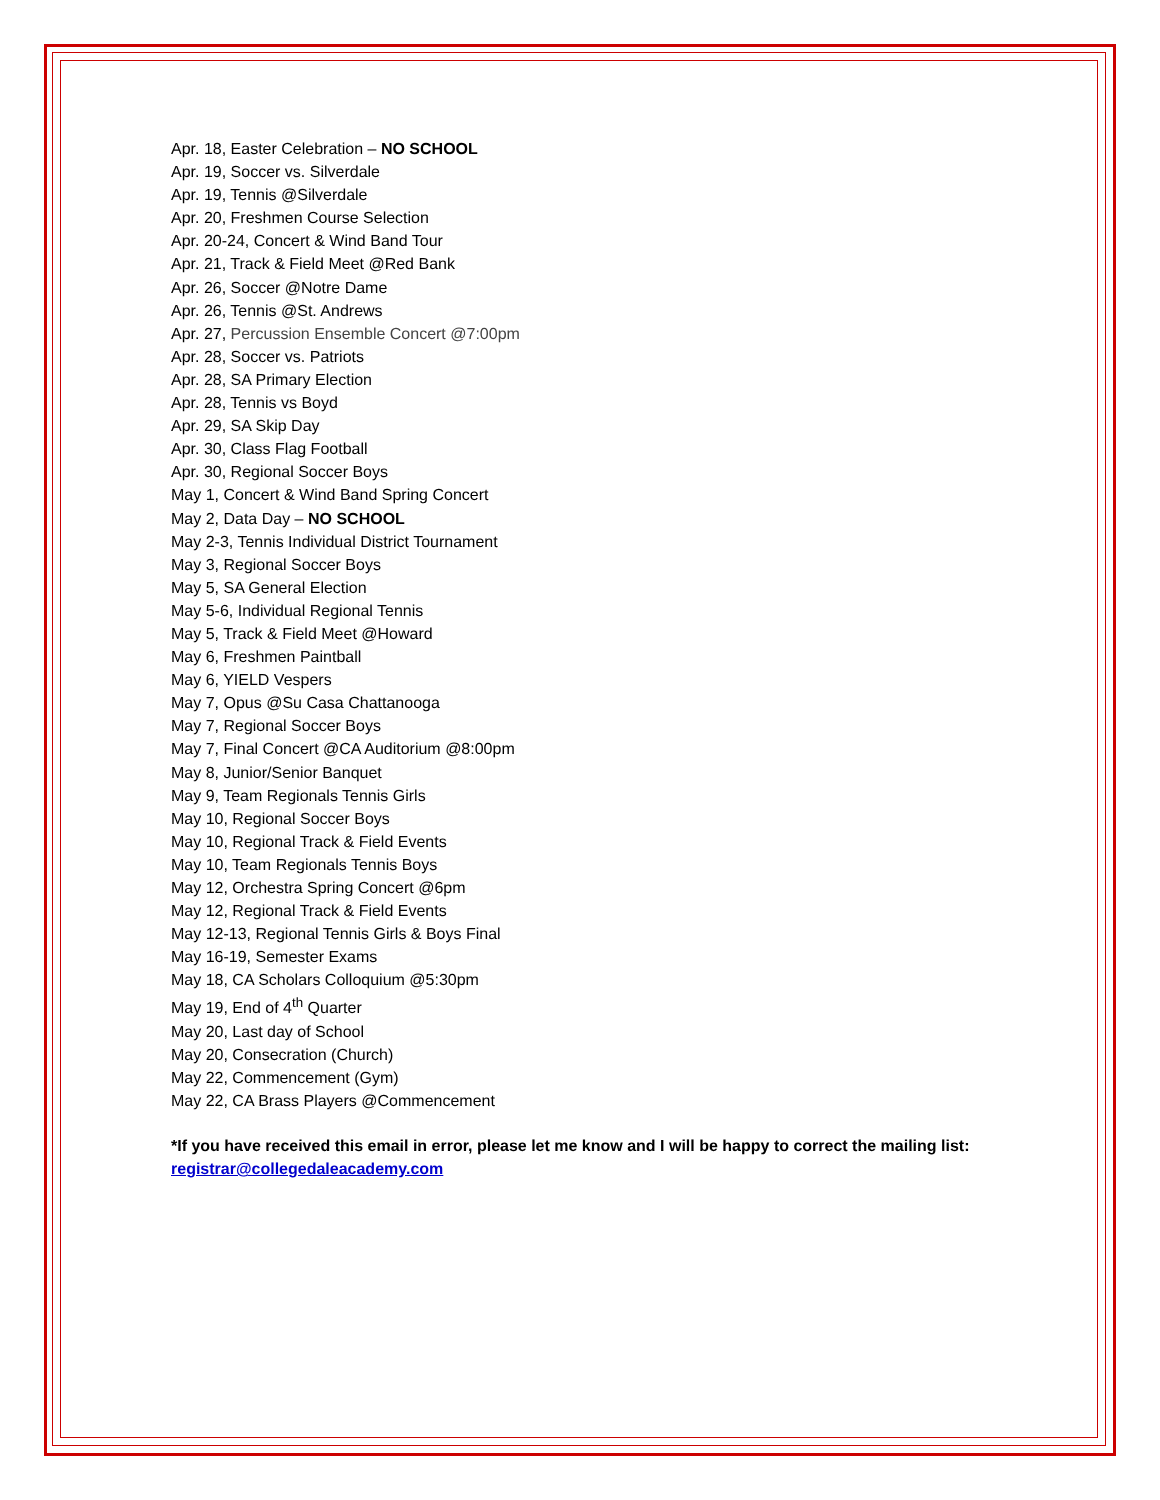Apr. 18, Easter Celebration – NO SCHOOL
Apr. 19, Soccer vs. Silverdale
Apr. 19, Tennis @Silverdale
Apr. 20, Freshmen Course Selection
Apr. 20-24, Concert & Wind Band Tour
Apr. 21, Track & Field Meet @Red Bank
Apr. 26, Soccer @Notre Dame
Apr. 26, Tennis @St. Andrews
Apr. 27, Percussion Ensemble Concert @7:00pm
Apr. 28, Soccer vs. Patriots
Apr. 28, SA Primary Election
Apr. 28, Tennis vs Boyd
Apr. 29, SA Skip Day
Apr. 30, Class Flag Football
Apr. 30, Regional Soccer Boys
May 1, Concert & Wind Band Spring Concert
May 2, Data Day – NO SCHOOL
May 2-3, Tennis Individual District Tournament
May 3, Regional Soccer Boys
May 5, SA General Election
May 5-6, Individual Regional Tennis
May 5, Track & Field Meet @Howard
May 6, Freshmen Paintball
May 6, YIELD Vespers
May 7, Opus @Su Casa Chattanooga
May 7, Regional Soccer Boys
May 7, Final Concert @CA Auditorium @8:00pm
May 8, Junior/Senior Banquet
May 9, Team Regionals Tennis Girls
May 10, Regional Soccer Boys
May 10, Regional Track & Field Events
May 10, Team Regionals Tennis Boys
May 12, Orchestra Spring Concert @6pm
May 12, Regional Track & Field Events
May 12-13, Regional Tennis Girls & Boys Final
May 16-19, Semester Exams
May 18, CA Scholars Colloquium @5:30pm
May 19, End of 4<sup>th</sup> Quarter
May 20, Last day of School
May 20, Consecration (Church)
May 22, Commencement (Gym)
May 22, CA Brass Players @Commencement
*If you have received this email in error, please let me know and I will be happy to correct the mailing list: registrar@collegedaleacademy.com